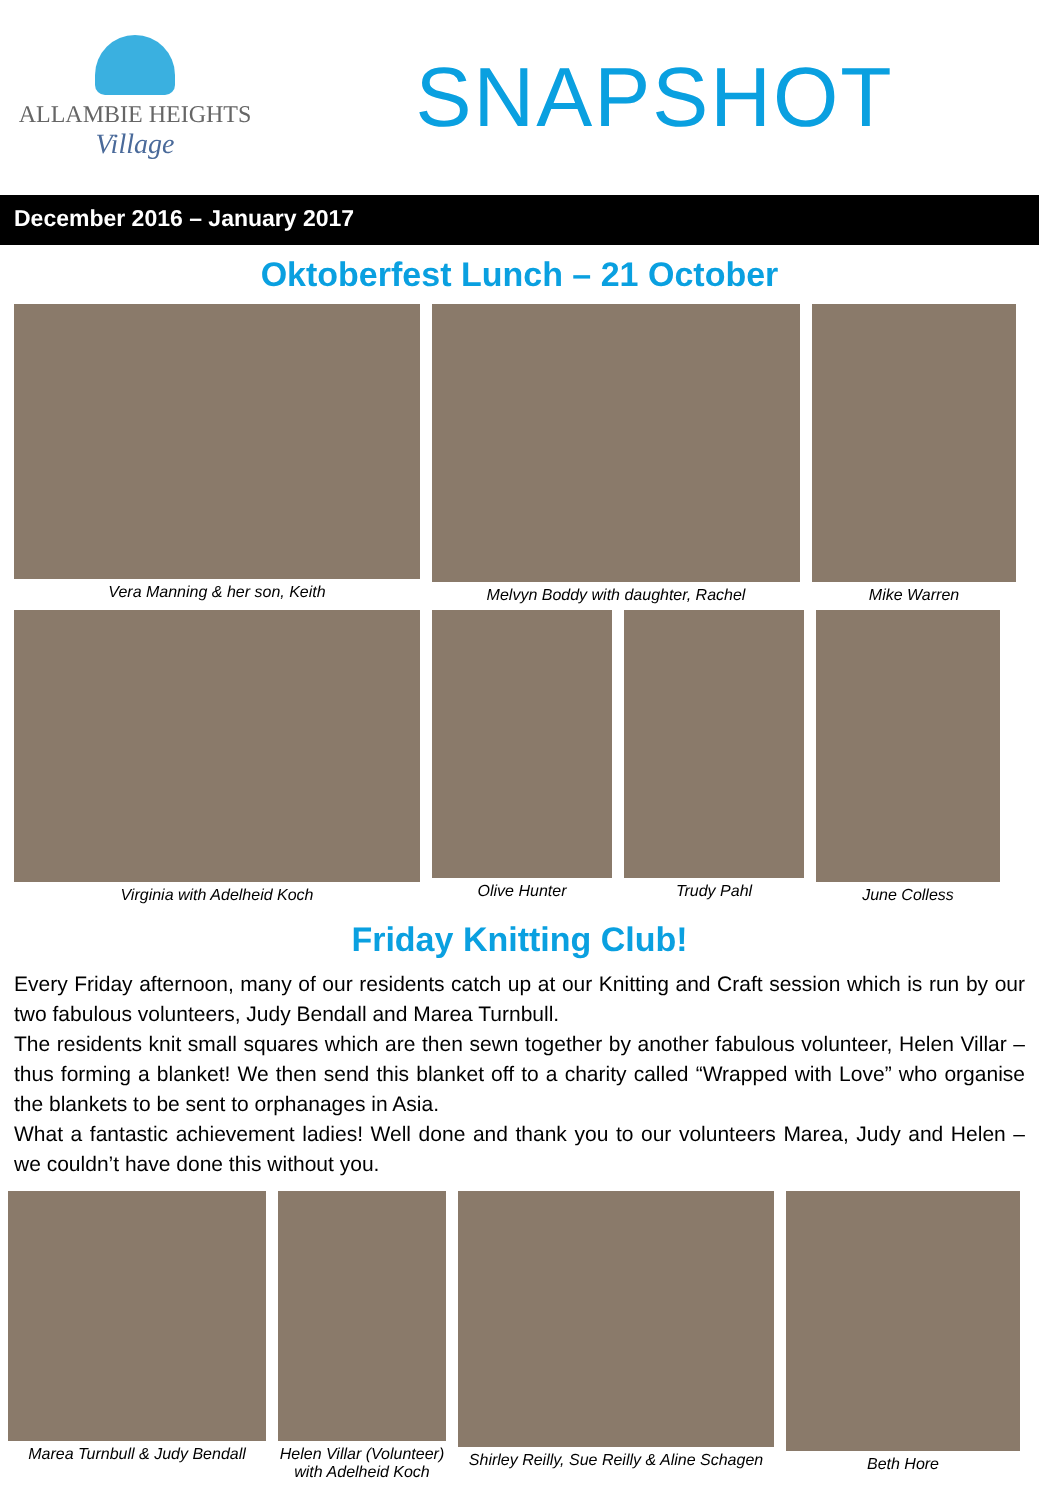ALLAMBIE HEIGHTS
Village
SNAPSHOT
December 2016 – January 2017
Oktoberfest Lunch – 21 October
Vera Manning & her son, Keith Melvyn Boddy with daughter, Rachel Mike Warren
Virginia with Adelheid Koch Olive Hunter Trudy Pahl June Colless
Friday Knitting Club!
Every Friday afternoon, many of our residents catch up at our Knitting and Craft session which is run by our two fabulous volunteers, Judy Bendall and Marea Turnbull.
The residents knit small squares which are then sewn together by another fabulous volunteer, Helen Villar – thus forming a blanket! We then send this blanket off to a charity called “Wrapped with Love” who organise the blankets to be sent to orphanages in Asia.
What a fantastic achievement ladies! Well done and thank you to our volunteers Marea, Judy and Helen – we couldn’t have done this without you.
Marea Turnbull & Judy Bendall
Helen Villar (Volunteer) with Adelheid Koch
Shirley Reilly, Sue Reilly & Aline Schagen
Beth Hore